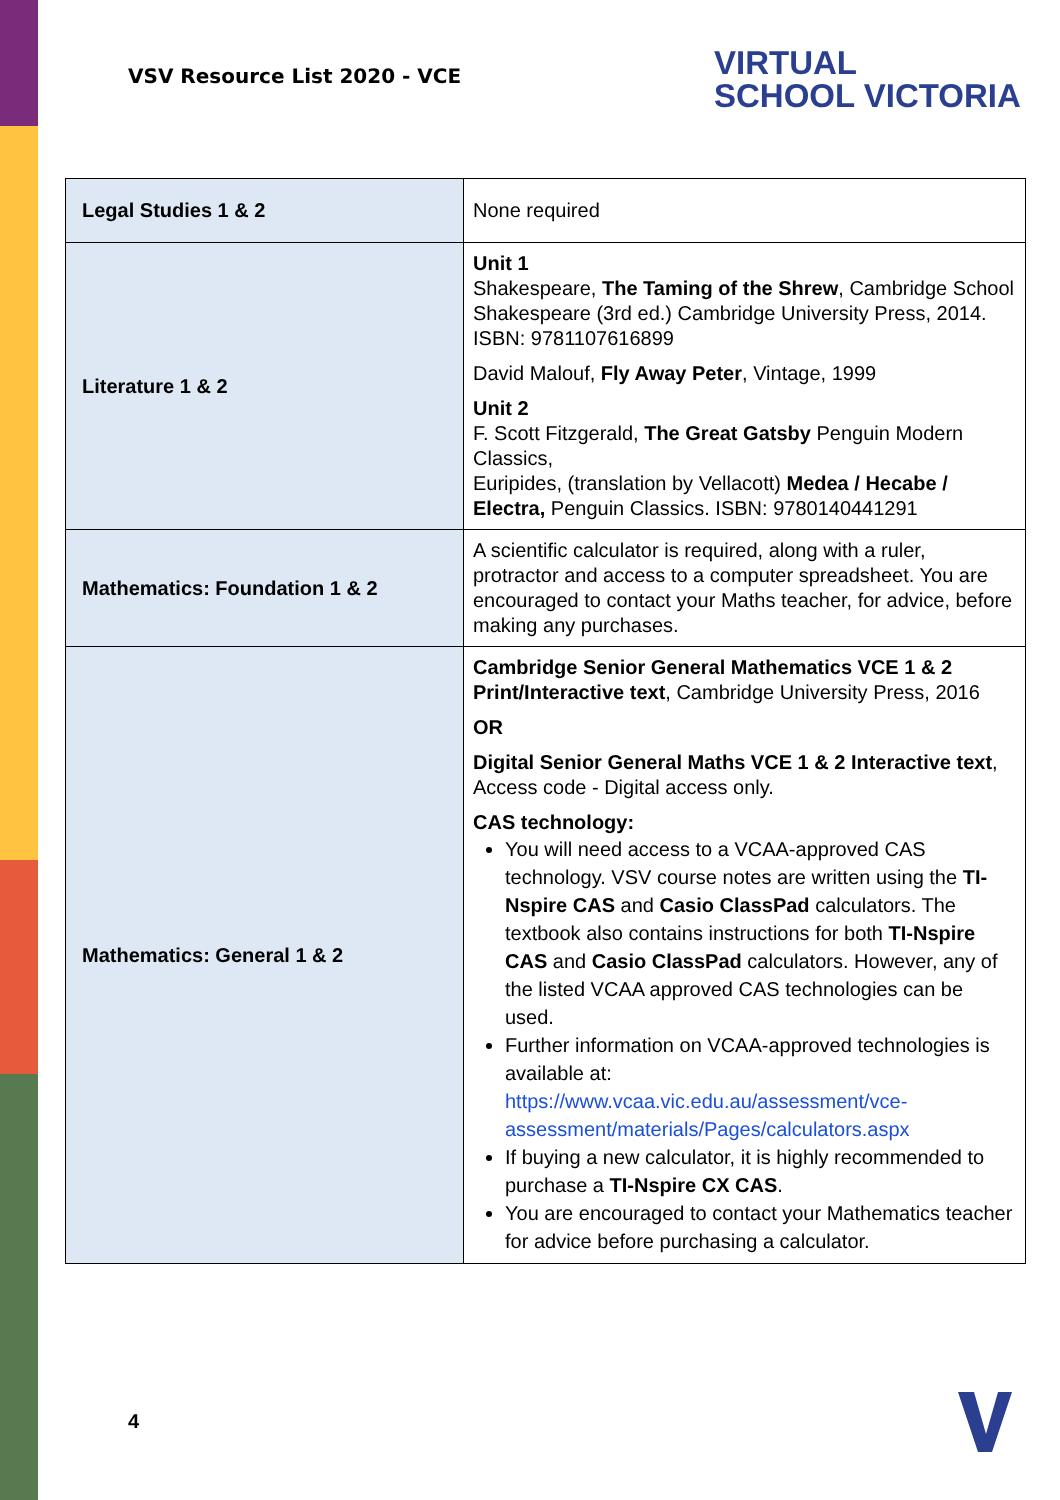VSV Resource List 2020 - VCE
VIRTUAL
SCHOOL VICTORIA
| Legal Studies 1 & 2 | None required |
| Literature 1 & 2 | Unit 1 Shakespeare, The Taming of the Shrew , Cambridge School Shakespeare (3rd ed.) Cambridge University Press, 2014. ISBN: 9781107616899 David Malouf, Fly Away Peter , Vintage, 1999 Unit 2 F. Scott Fitzgerald, The Great Gatsby Penguin Modern Classics, Euripides, (translation by Vellacott) Medea / Hecabe / Electra, Penguin Classics. ISBN: 9780140441291 |
| Mathematics: Foundation 1 & 2 | A scientific calculator is required, along with a ruler, protractor and access to a computer spreadsheet. You are encouraged to contact your Maths teacher, for advice, before making any purchases. |
| Mathematics: General 1 & 2 | Cambridge Senior General Mathematics VCE 1 & 2 Print/Interactive text , Cambridge University Press, 2016 OR Digital Senior General Maths VCE 1 & 2 Interactive text , Access code - Digital access only. CAS technology: You will need access to a VCAA-approved CAS technology. VSV course notes are written using the TI-Nspire CAS and Casio ClassPad calculators. The textbook also contains instructions for both TI-Nspire CAS and Casio ClassPad calculators. However, any of the listed VCAA approved CAS technologies can be used. Further information on VCAA-approved technologies is available at: https://www.vcaa.vic.edu.au/assessment/vce-assessment/materials/Pages/calculators.aspx If buying a new calculator, it is highly recommended to purchase a TI-Nspire CX CAS . You are encouraged to contact your Mathematics teacher for advice before purchasing a calculator. |
4